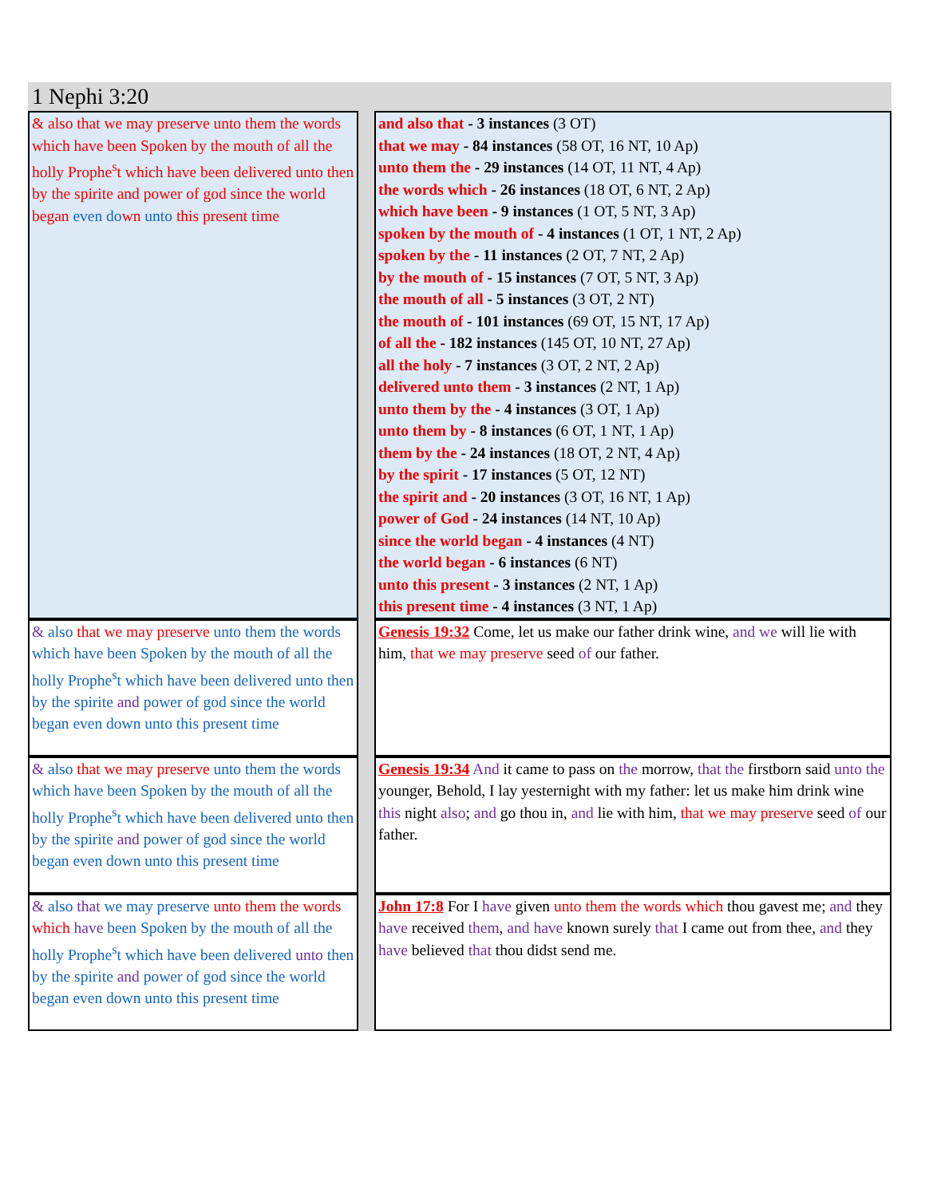1 Nephi 3:20
| & also that we may preserve unto them the words which have been Spoken by the mouth of all the holly Prophe<sup>s</sup>t which have been delivered unto then by the spirite and power of god since the world began even do wn unto this present time | | and also that - 3 instances (3 OT) that we may - 84 instances (58 OT, 16 NT, 10 Ap) unto them the - 29 instances (14 OT, 11 NT, 4 Ap) the words which - 26 instances (18 OT, 6 NT, 2 Ap) which have been - 9 instances (1 OT, 5 NT, 3 Ap) spoken by the mouth of - 4 instances (1 OT, 1 NT, 2 Ap) spoken by the - 11 instances (2 OT, 7 NT, 2 Ap) by the mouth of - 15 instances (7 OT, 5 NT, 3 Ap) the mouth of all - 5 instances (3 OT, 2 NT) the mouth of - 101 instances (69 OT, 15 NT, 17 Ap) of all the - 182 instances (145 OT, 10 NT, 27 Ap) all the holy - 7 instances (3 OT, 2 NT, 2 Ap) delivered unto them - 3 instances (2 NT, 1 Ap) unto them by the - 4 instances (3 OT, 1 Ap) unto them by - 8 instances (6 OT, 1 NT, 1 Ap) them by the - 24 instances (18 OT, 2 NT, 4 Ap) by the spirit - 17 instances (5 OT, 12 NT) the spirit and - 20 instances (3 OT, 16 NT, 1 Ap) power of God - 24 instances (14 NT, 10 Ap) since the world began - 4 instances (4 NT) the world began - 6 instances (6 NT) unto this present - 3 instances (2 NT, 1 Ap) this present time - 4 instances (3 NT, 1 Ap) |
| & also that we may preserve unto them the words which have been Spoken by the mouth of all the holly Prophe<sup>s</sup>t which have been delivered unto then by the spirite and power of god since the world began even down unto this present time | | Genesis 19:32 Come, let us make our father drink wine, and we will lie with him, that we may preserve seed of our father. |
| & also that we may preserve unto them the words which have been Spoken by the mouth of all the holly Prophe<sup>s</sup>t which have been delivered unto then by the spirite and power of god since the world began even down unto this present time | | Genesis 19:34 And it came to pass on the morrow, that the firstborn said unto the younger, Behold, I lay yesternight with my father: let us make him drink wine this night also ; and go thou in, and lie with him, that we may preserve seed of our father. |
| & also that we may preserve unto them the words which have been Spoken by the mouth of all the holly Prophe<sup>s</sup>t which have been delivered unto then by the spirite and power of god since the world began even down unto this present time | | John 17:8 For I have given unto them the words which thou gavest me; and they have received them , and have known surely that I came out from thee, and they have believed that thou didst send me. |